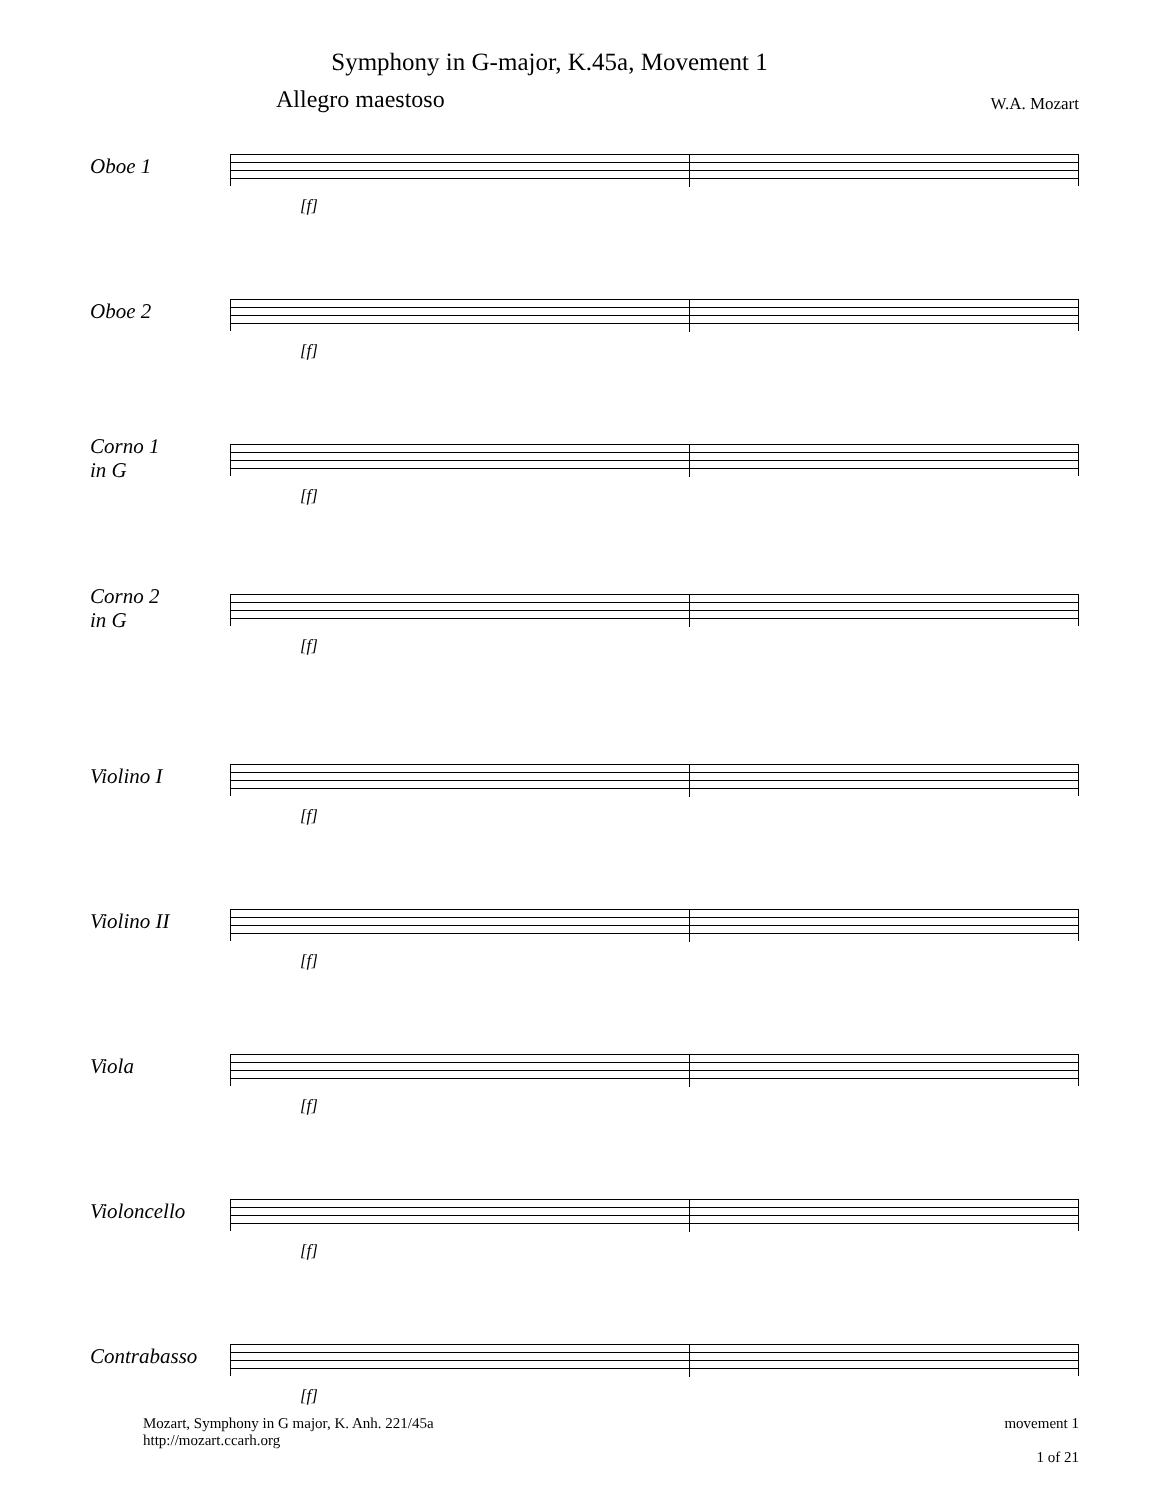Symphony in G-major, K.45a, Movement 1
Allegro maestoso W.A. Mozart
Oboe 1
[f]
Oboe 2
[f]
Corno 1
in G
[f]
Corno 2
in G
[f]
Violino I
[f]
Violino II
[f]
Viola
[f]
Violoncello
[f]
Contrabasso
[f]
Mozart, Symphony in G major, K. Anh. 221/45a
http://mozart.ccarh.org
movement 1
1 of 21